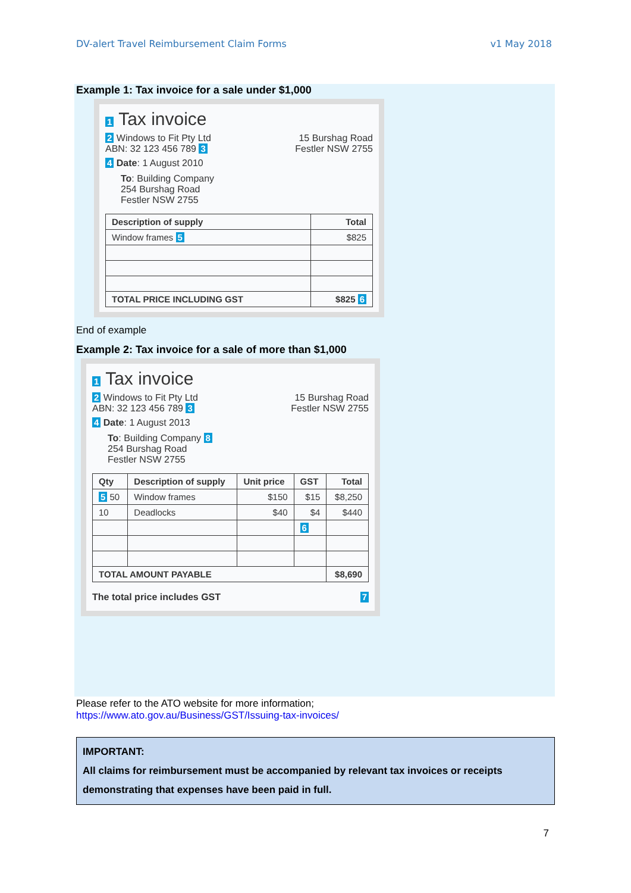DV-alert Travel Reimbursement Claim Forms v1 May 2018
Example 1: Tax invoice for a sale under $1,000
1 Tax invoice
2 Windows to Fit Pty Ltd
ABN: 32 123 456 789 3
15 Burshag Road
Festler NSW 2755
4 Date: 1 August 2010
To: Building Company
254 Burshag Road
Festler NSW 2755
| Description of supply | Total |
| --- | --- |
| Window frames 5 | $825 |
| TOTAL PRICE INCLUDING GST | $825 6 |
End of example
Example 2: Tax invoice for a sale of more than $1,000
1 Tax invoice
2 Windows to Fit Pty Ltd
ABN: 32 123 456 789 3
15 Burshag Road
Festler NSW 2755
4 Date: 1 August 2013
To: Building Company 8
254 Burshag Road
Festler NSW 2755
| Qty | Description of supply | Unit price | GST | Total |
| --- | --- | --- | --- | --- |
| 5 50 | Window frames | $150 | $15 | $8,250 |
| 10 | Deadlocks | $40 | $4 | $440 |
| | | | 6 | |
| TOTAL AMOUNT PAYABLE | | | | $8,690 |
The total price includes GST 7
Please refer to the ATO website for more information;
https://www.ato.gov.au/Business/GST/Issuing-tax-invoices/
IMPORTANT:
All claims for reimbursement must be accompanied by relevant tax invoices or receipts demonstrating that expenses have been paid in full.
7